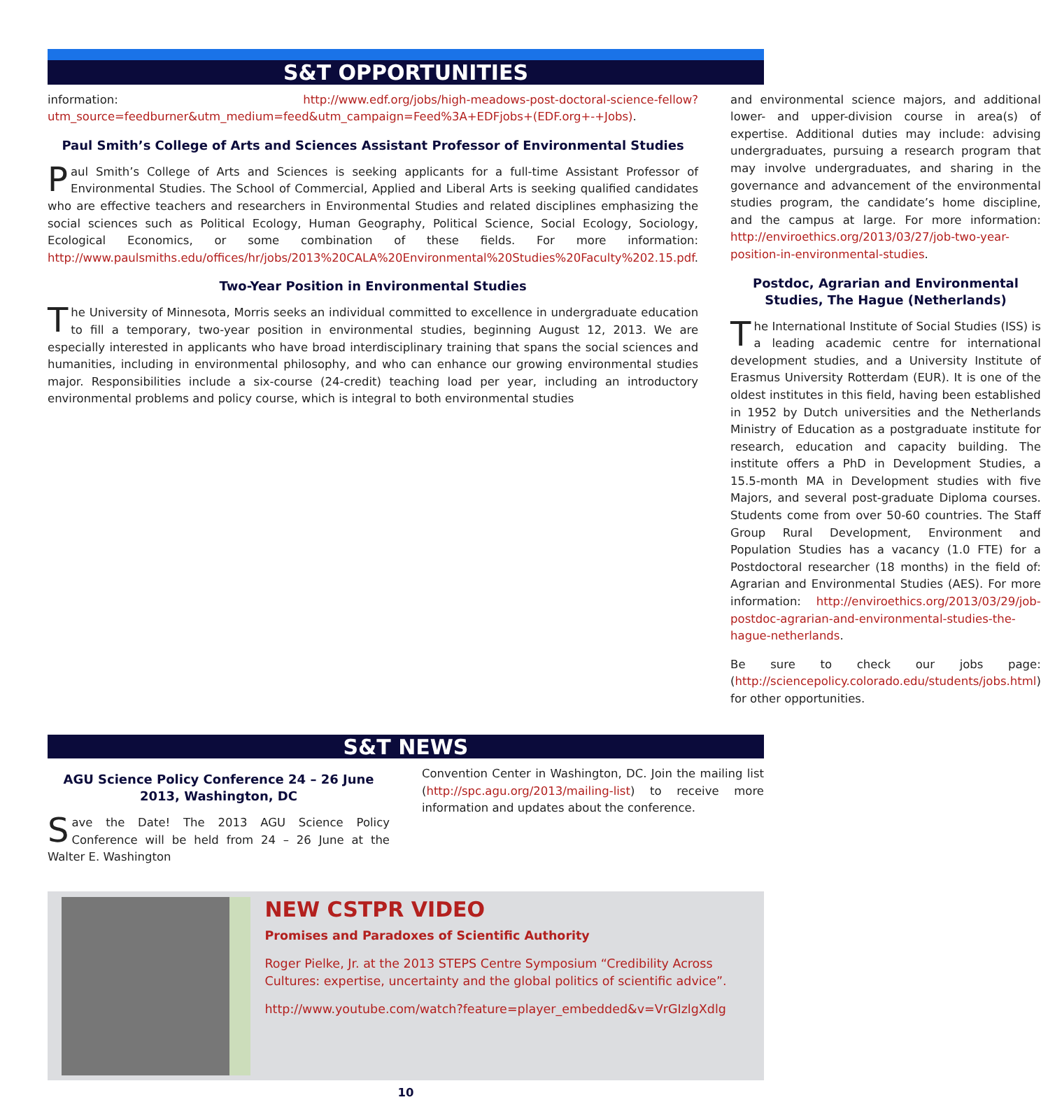S&T OPPORTUNITIES
information: http://www.edf.org/jobs/high-meadows-post-doctoral-science-fellow?utm_source=feedburner&utm_medium=feed&utm_campaign=Feed%3A+EDFjobs+(EDF.org+-+Jobs).
Paul Smith’s College of Arts and Sciences Assistant Professor of Environmental Studies
Paul Smith’s College of Arts and Sciences is seeking applicants for a full-time Assistant Professor of Environmental Studies. The School of Commercial, Applied and Liberal Arts is seeking qualified candidates who are effective teachers and researchers in Environmental Studies and related disciplines emphasizing the social sciences such as Political Ecology, Human Geography, Political Science, Social Ecology, Sociology, Ecological Economics, or some combination of these fields. For more information: http://www.paulsmiths.edu/offices/hr/jobs/2013%20CALA%20Environmental%20Studies%20Faculty%202.15.pdf.
Two-Year Position in Environmental Studies
The University of Minnesota, Morris seeks an individual committed to excellence in undergraduate education to fill a temporary, two-year position in environmental studies, beginning August 12, 2013. We are especially interested in applicants who have broad interdisciplinary training that spans the social sciences and humanities, including in environmental philosophy, and who can enhance our growing environmental studies major. Responsibilities include a six-course (24-credit) teaching load per year, including an introductory environmental problems and policy course, which is integral to both environmental studies
and environmental science majors, and additional lower- and upper-division course in area(s) of expertise. Additional duties may include: advising undergraduates, pursuing a research program that may involve undergraduates, and sharing in the governance and advancement of the environmental studies program, the candidate’s home discipline, and the campus at large. For more information: http://enviroethics.org/2013/03/27/job-two-year-position-in-environmental-studies.
Postdoc, Agrarian and Environmental Studies, The Hague (Netherlands)
The International Institute of Social Studies (ISS) is a leading academic centre for international development studies, and a University Institute of Erasmus University Rotterdam (EUR). It is one of the oldest institutes in this field, having been established in 1952 by Dutch universities and the Netherlands Ministry of Education as a postgraduate institute for research, education and capacity building. The institute offers a PhD in Development Studies, a 15.5-month MA in Development studies with five Majors, and several post-graduate Diploma courses. Students come from over 50-60 countries. The Staff Group Rural Development, Environment and Population Studies has a vacancy (1.0 FTE) for a Postdoctoral researcher (18 months) in the field of: Agrarian and Environmental Studies (AES). For more information: http://enviroethics.org/2013/03/29/job-postdoc-agrarian-and-environmental-studies-the-hague-netherlands.
Be sure to check our jobs page: (http://sciencepolicy.colorado.edu/students/jobs.html) for other opportunities.
S&T NEWS
AGU Science Policy Conference 24 – 26 June 2013, Washington, DC
Save the Date! The 2013 AGU Science Policy Conference will be held from 24 – 26 June at the Walter E. Washington
Convention Center in Washington, DC. Join the mailing list (http://spc.agu.org/2013/mailing-list) to receive more information and updates about the conference.
NEW CSTPR VIDEO
Promises and Paradoxes of Scientific Authority
Roger Pielke, Jr. at the 2013 STEPS Centre Symposium “Credibility Across Cultures: expertise, uncertainty and the global politics of scientific advice”.
http://www.youtube.com/watch?feature=player_embedded&v=VrGIzlgXdlg
10